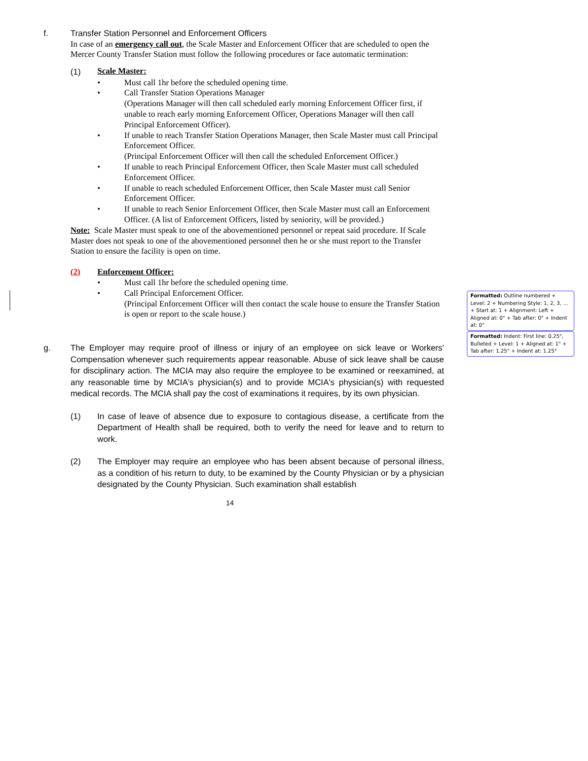f. Transfer Station Personnel and Enforcement Officers
In case of an emergency call out, the Scale Master and Enforcement Officer that are scheduled to open the Mercer County Transfer Station must follow the following procedures or face automatic termination:
(1)
Scale Master:
• Must call 1hr before the scheduled opening time.
• Call Transfer Station Operations Manager
(Operations Manager will then call scheduled early morning Enforcement Officer first, if unable to reach early morning Enforcement Officer, Operations Manager will then call Principal Enforcement Officer).
• If unable to reach Transfer Station Operations Manager, then Scale Master must call Principal Enforcement Officer.
(Principal Enforcement Officer will then call the scheduled Enforcement Officer.)
• If unable to reach Principal Enforcement Officer, then Scale Master must call scheduled Enforcement Officer.
• If unable to reach scheduled Enforcement Officer, then Scale Master must call Senior Enforcement Officer.
• If unable to reach Senior Enforcement Officer, then Scale Master must call an Enforcement Officer. (A list of Enforcement Officers, listed by seniority, will be provided.)
Note: Scale Master must speak to one of the abovementioned personnel or repeat said procedure. If Scale Master does not speak to one of the abovementioned personnel then he or she must report to the Transfer Station to ensure the facility is open on time.
(2) Enforcement Officer:
• Must call 1hr before the scheduled opening time.
• Call Principal Enforcement Officer.
(Principal Enforcement Officer will then contact the scale house to ensure the Transfer Station is open or report to the scale house.)
g. The Employer may require proof of illness or injury of an employee on sick leave or Workers' Compensation whenever such requirements appear reasonable. Abuse of sick leave shall be cause for disciplinary action. The MCIA may also require the employee to be examined or reexamined, at any reasonable time by MCIA's physician(s) and to provide MCIA's physician(s) with requested medical records. The MCIA shall pay the cost of examinations it requires, by its own physician.
(1) In case of leave of absence due to exposure to contagious disease, a certificate from the Department of Health shall be required, both to verify the need for leave and to return to work.
(2) The Employer may require an employee who has been absent because of personal illness, as a condition of his return to duty, to be examined by the County Physician or by a physician designated by the County Physician. Such examination shall establish
14
Formatted: Outline numbered + Level: 2 + Numbering Style: 1, 2, 3, … + Start at: 1 + Alignment: Left + Aligned at: 0" + Tab after: 0" + Indent at: 0"
Formatted: Indent: First line: 0.25", Bulleted + Level: 1 + Aligned at: 1" + Tab after: 1.25" + Indent at: 1.25"